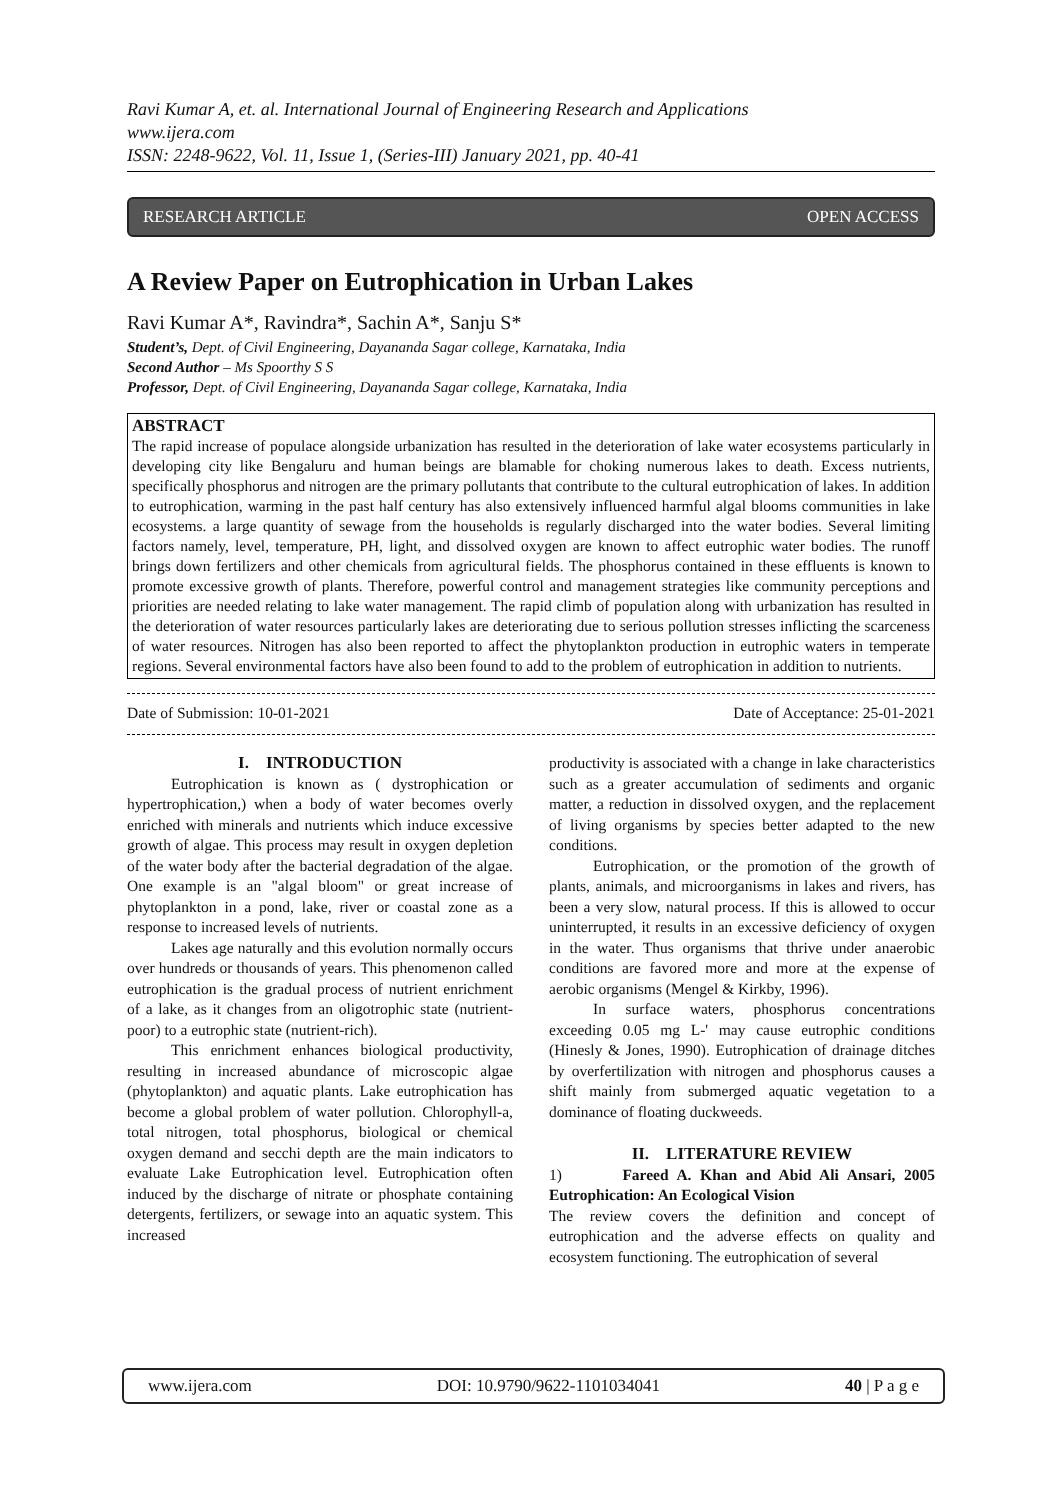Ravi Kumar A, et. al. International Journal of Engineering Research and Applications
www.ijera.com
ISSN: 2248-9622, Vol. 11, Issue 1, (Series-III) January 2021, pp. 40-41
RESEARCH ARTICLE OPEN ACCESS
A Review Paper on Eutrophication in Urban Lakes
Ravi Kumar A*, Ravindra*, Sachin A*, Sanju S*
Student’s, Dept. of Civil Engineering, Dayananda Sagar college, Karnataka, India
Second Author – Ms Spoorthy S S
Professor, Dept. of Civil Engineering, Dayananda Sagar college, Karnataka, India
ABSTRACT
The rapid increase of populace alongside urbanization has resulted in the deterioration of lake water ecosystems particularly in developing city like Bengaluru and human beings are blamable for choking numerous lakes to death. Excess nutrients, specifically phosphorus and nitrogen are the primary pollutants that contribute to the cultural eutrophication of lakes. In addition to eutrophication, warming in the past half century has also extensively influenced harmful algal blooms communities in lake ecosystems. a large quantity of sewage from the households is regularly discharged into the water bodies. Several limiting factors namely, level, temperature, PH, light, and dissolved oxygen are known to affect eutrophic water bodies. The runoff brings down fertilizers and other chemicals from agricultural fields. The phosphorus contained in these effluents is known to promote excessive growth of plants. Therefore, powerful control and management strategies like community perceptions and priorities are needed relating to lake water management. The rapid climb of population along with urbanization has resulted in the deterioration of water resources particularly lakes are deteriorating due to serious pollution stresses inflicting the scarceness of water resources. Nitrogen has also been reported to affect the phytoplankton production in eutrophic waters in temperate regions. Several environmental factors have also been found to add to the problem of eutrophication in addition to nutrients.
Date of Submission: 10-01-2021 Date of Acceptance: 25-01-2021
I. INTRODUCTION
Eutrophication is known as ( dystrophication or hypertrophication,) when a body of water becomes overly enriched with minerals and nutrients which induce excessive growth of algae. This process may result in oxygen depletion of the water body after the bacterial degradation of the algae. One example is an "algal bloom" or great increase of phytoplankton in a pond, lake, river or coastal zone as a response to increased levels of nutrients.
Lakes age naturally and this evolution normally occurs over hundreds or thousands of years. This phenomenon called eutrophication is the gradual process of nutrient enrichment of a lake, as it changes from an oligotrophic state (nutrient- poor) to a eutrophic state (nutrient-rich).
This enrichment enhances biological productivity, resulting in increased abundance of microscopic algae (phytoplankton) and aquatic plants. Lake eutrophication has become a global problem of water pollution. Chlorophyll-a, total nitrogen, total phosphorus, biological or chemical oxygen demand and secchi depth are the main indicators to evaluate Lake Eutrophication level. Eutrophication often induced by the discharge of nitrate or phosphate containing detergents, fertilizers, or sewage into an aquatic system. This increased
productivity is associated with a change in lake characteristics such as a greater accumulation of sediments and organic matter, a reduction in dissolved oxygen, and the replacement of living organisms by species better adapted to the new conditions.
Eutrophication, or the promotion of the growth of plants, animals, and microorganisms in lakes and rivers, has been a very slow, natural process. If this is allowed to occur uninterrupted, it results in an excessive deficiency of oxygen in the water. Thus organisms that thrive under anaerobic conditions are favored more and more at the expense of aerobic organisms (Mengel & Kirkby, 1996).
In surface waters, phosphorus concentrations exceeding 0.05 mg L-' may cause eutrophic conditions (Hinesly & Jones, 1990). Eutrophication of drainage ditches by overfertilization with nitrogen and phosphorus causes a shift mainly from submerged aquatic vegetation to a dominance of floating duckweeds.
II. LITERATURE REVIEW
1) Fareed A. Khan and Abid Ali Ansari, 2005 Eutrophication: An Ecological Vision
The review covers the definition and concept of eutrophication and the adverse effects on quality and ecosystem functioning. The eutrophication of several
www.ijera.com DOI: 10.9790/9622-1101034041 40 | P a g e